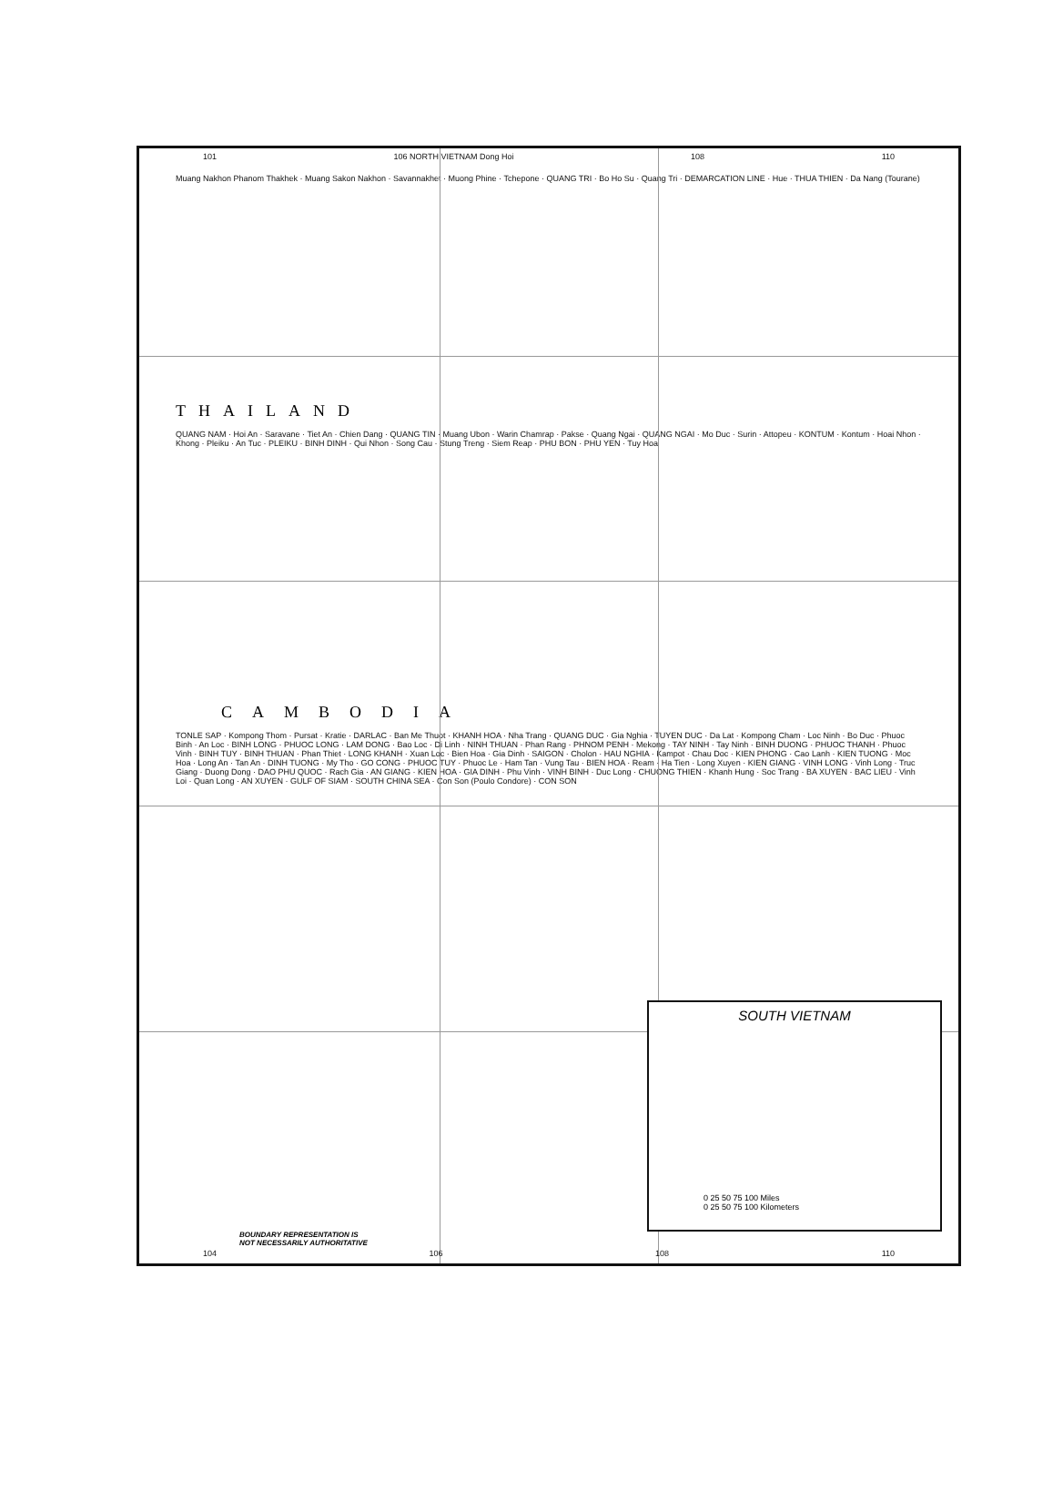101 106 NORTH VIETNAM Dong Hoi 108 110
Muang Nakhon Phanom Thakhek · Muang Sakon Nakhon · Savannakhet · Muong Phine · Tchepone · QUANG TRI · Bo Ho Su · Quang Tri · DEMARCATION LINE · Hue · THUA THIEN · Da Nang (Tourane)
THAILAND
QUANG NAM · Hoi An · Saravane · Tiet An · Chien Dang · QUANG TIN · Muang Ubon · Warin Chamrap · Pakse · Quang Ngai · QUANG NGAI · Mo Duc · Surin · Attopeu · KONTUM · Kontum · Hoai Nhon · Khong · Pleiku · An Tuc · PLEIKU · BINH DINH · Qui Nhon · Song Cau · Stung Treng · Siem Reap · PHU BON · PHU YEN · Tuy Hoa
CAMBODIA
TONLE SAP · Kompong Thom · Pursat · Kratie · DARLAC · Ban Me Thuot · KHANH HOA · Nha Trang · QUANG DUC · Gia Nghia · TUYEN DUC · Da Lat · Kompong Cham · Loc Ninh · Bo Duc · Phuoc Binh · An Loc · BINH LONG · PHUOC LONG · LAM DONG · Bao Loc · Di Linh · NINH THUAN · Phan Rang · PHNOM PENH · Mekong · TAY NINH · Tay Ninh · BINH DUONG · PHUOC THANH · Phuoc Vinh · BINH TUY · BINH THUAN · Phan Thiet · LONG KHANH · Xuan Loc · Bien Hoa · Gia Dinh · SAIGON · Cholon · HAU NGHIA · Kampot · Chau Doc · KIEN PHONG · Cao Lanh · KIEN TUONG · Moc Hoa · Long An · Tan An · DINH TUONG · My Tho · GO CONG · PHUOC TUY · Phuoc Le · Ham Tan · Vung Tau · BIEN HOA · Ream · Ha Tien · Long Xuyen · KIEN GIANG · VINH LONG · Vinh Long · Truc Giang · Duong Dong · DAO PHU QUOC · Rach Gia · AN GIANG · KIEN HOA · GIA DINH · Phu Vinh · VINH BINH · Duc Long · CHUONG THIEN · Khanh Hung · Soc Trang · BA XUYEN · BAC LIEU · Vinh Loi · Quan Long · AN XUYEN · GULF OF SIAM · SOUTH CHINA SEA · Con Son (Poulo Condore) · CON SON
SOUTH VIETNAM
0 25 50 75 100 Miles
0 25 50 75 100 Kilometers
BOUNDARY REPRESENTATION IS
NOT NECESSARILY AUTHORITATIVE
104 106 108 110